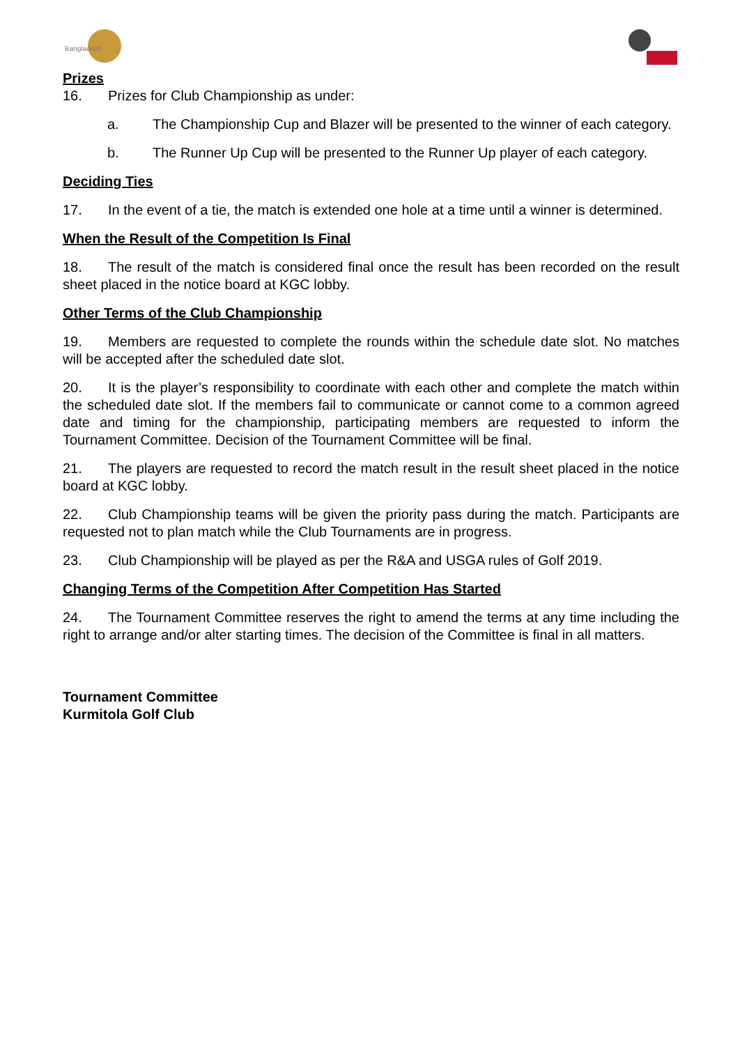Bangladesh
Prizes
16. Prizes for Club Championship as under:
a. The Championship Cup and Blazer will be presented to the winner of each category.
b. The Runner Up Cup will be presented to the Runner Up player of each category.
Deciding Ties
17. In the event of a tie, the match is extended one hole at a time until a winner is determined.
When the Result of the Competition Is Final
18. The result of the match is considered final once the result has been recorded on the result sheet placed in the notice board at KGC lobby.
Other Terms of the Club Championship
19. Members are requested to complete the rounds within the schedule date slot. No matches will be accepted after the scheduled date slot.
20. It is the player’s responsibility to coordinate with each other and complete the match within the scheduled date slot. If the members fail to communicate or cannot come to a common agreed date and timing for the championship, participating members are requested to inform the Tournament Committee. Decision of the Tournament Committee will be final.
21. The players are requested to record the match result in the result sheet placed in the notice board at KGC lobby.
22. Club Championship teams will be given the priority pass during the match. Participants are requested not to plan match while the Club Tournaments are in progress.
23. Club Championship will be played as per the R&A and USGA rules of Golf 2019.
Changing Terms of the Competition After Competition Has Started
24. The Tournament Committee reserves the right to amend the terms at any time including the right to arrange and/or alter starting times. The decision of the Committee is final in all matters.
Tournament Committee
Kurmitola Golf Club